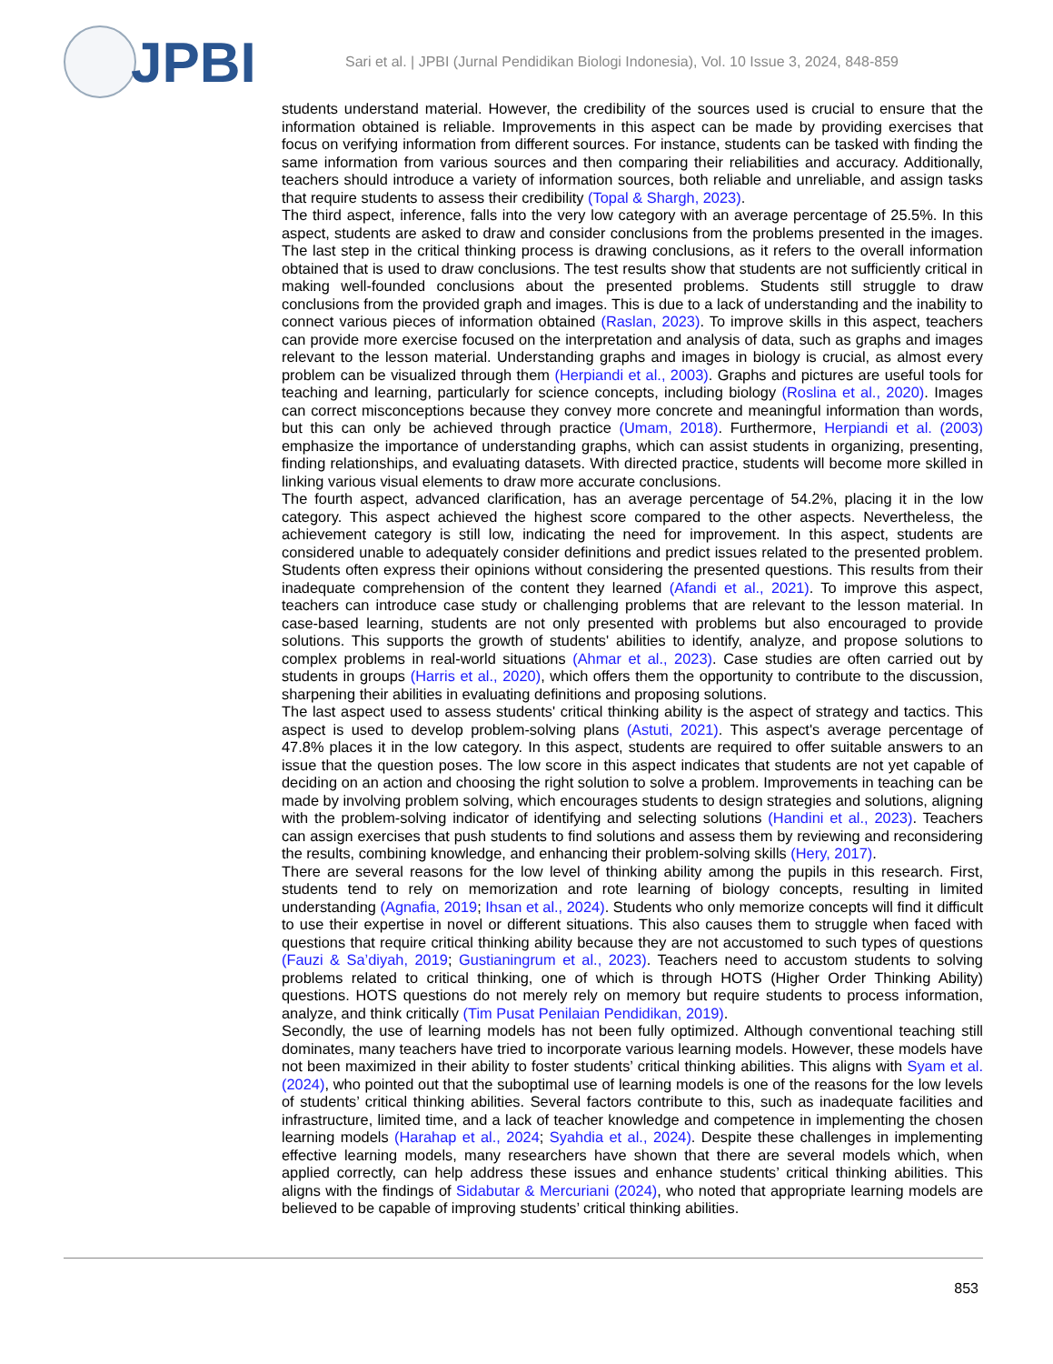JPBI
Sari et al. | JPBI (Jurnal Pendidikan Biologi Indonesia), Vol. 10 Issue 3, 2024, 848-859
students understand material. However, the credibility of the sources used is crucial to ensure that the information obtained is reliable. Improvements in this aspect can be made by providing exercises that focus on verifying information from different sources. For instance, students can be tasked with finding the same information from various sources and then comparing their reliabilities and accuracy. Additionally, teachers should introduce a variety of information sources, both reliable and unreliable, and assign tasks that require students to assess their credibility (Topal & Shargh, 2023).
The third aspect, inference, falls into the very low category with an average percentage of 25.5%. In this aspect, students are asked to draw and consider conclusions from the problems presented in the images. The last step in the critical thinking process is drawing conclusions, as it refers to the overall information obtained that is used to draw conclusions. The test results show that students are not sufficiently critical in making well-founded conclusions about the presented problems. Students still struggle to draw conclusions from the provided graph and images. This is due to a lack of understanding and the inability to connect various pieces of information obtained (Raslan, 2023). To improve skills in this aspect, teachers can provide more exercise focused on the interpretation and analysis of data, such as graphs and images relevant to the lesson material. Understanding graphs and images in biology is crucial, as almost every problem can be visualized through them (Herpiandi et al., 2003). Graphs and pictures are useful tools for teaching and learning, particularly for science concepts, including biology (Roslina et al., 2020). Images can correct misconceptions because they convey more concrete and meaningful information than words, but this can only be achieved through practice (Umam, 2018). Furthermore, Herpiandi et al. (2003) emphasize the importance of understanding graphs, which can assist students in organizing, presenting, finding relationships, and evaluating datasets. With directed practice, students will become more skilled in linking various visual elements to draw more accurate conclusions.
The fourth aspect, advanced clarification, has an average percentage of 54.2%, placing it in the low category. This aspect achieved the highest score compared to the other aspects. Nevertheless, the achievement category is still low, indicating the need for improvement. In this aspect, students are considered unable to adequately consider definitions and predict issues related to the presented problem. Students often express their opinions without considering the presented questions. This results from their inadequate comprehension of the content they learned (Afandi et al., 2021). To improve this aspect, teachers can introduce case study or challenging problems that are relevant to the lesson material. In case-based learning, students are not only presented with problems but also encouraged to provide solutions. This supports the growth of students' abilities to identify, analyze, and propose solutions to complex problems in real-world situations (Ahmar et al., 2023). Case studies are often carried out by students in groups (Harris et al., 2020), which offers them the opportunity to contribute to the discussion, sharpening their abilities in evaluating definitions and proposing solutions.
The last aspect used to assess students' critical thinking ability is the aspect of strategy and tactics. This aspect is used to develop problem-solving plans (Astuti, 2021). This aspect's average percentage of 47.8% places it in the low category. In this aspect, students are required to offer suitable answers to an issue that the question poses. The low score in this aspect indicates that students are not yet capable of deciding on an action and choosing the right solution to solve a problem. Improvements in teaching can be made by involving problem solving, which encourages students to design strategies and solutions, aligning with the problem-solving indicator of identifying and selecting solutions (Handini et al., 2023). Teachers can assign exercises that push students to find solutions and assess them by reviewing and reconsidering the results, combining knowledge, and enhancing their problem-solving skills (Hery, 2017).
There are several reasons for the low level of thinking ability among the pupils in this research. First, students tend to rely on memorization and rote learning of biology concepts, resulting in limited understanding (Agnafia, 2019; Ihsan et al., 2024). Students who only memorize concepts will find it difficult to use their expertise in novel or different situations. This also causes them to struggle when faced with questions that require critical thinking ability because they are not accustomed to such types of questions (Fauzi & Sa’diyah, 2019; Gustianingrum et al., 2023). Teachers need to accustom students to solving problems related to critical thinking, one of which is through HOTS (Higher Order Thinking Ability) questions. HOTS questions do not merely rely on memory but require students to process information, analyze, and think critically (Tim Pusat Penilaian Pendidikan, 2019).
Secondly, the use of learning models has not been fully optimized. Although conventional teaching still dominates, many teachers have tried to incorporate various learning models. However, these models have not been maximized in their ability to foster students’ critical thinking abilities. This aligns with Syam et al. (2024), who pointed out that the suboptimal use of learning models is one of the reasons for the low levels of students’ critical thinking abilities. Several factors contribute to this, such as inadequate facilities and infrastructure, limited time, and a lack of teacher knowledge and competence in implementing the chosen learning models (Harahap et al., 2024; Syahdia et al., 2024). Despite these challenges in implementing effective learning models, many researchers have shown that there are several models which, when applied correctly, can help address these issues and enhance students’ critical thinking abilities. This aligns with the findings of Sidabutar & Mercuriani (2024), who noted that appropriate learning models are believed to be capable of improving students’ critical thinking abilities.
853